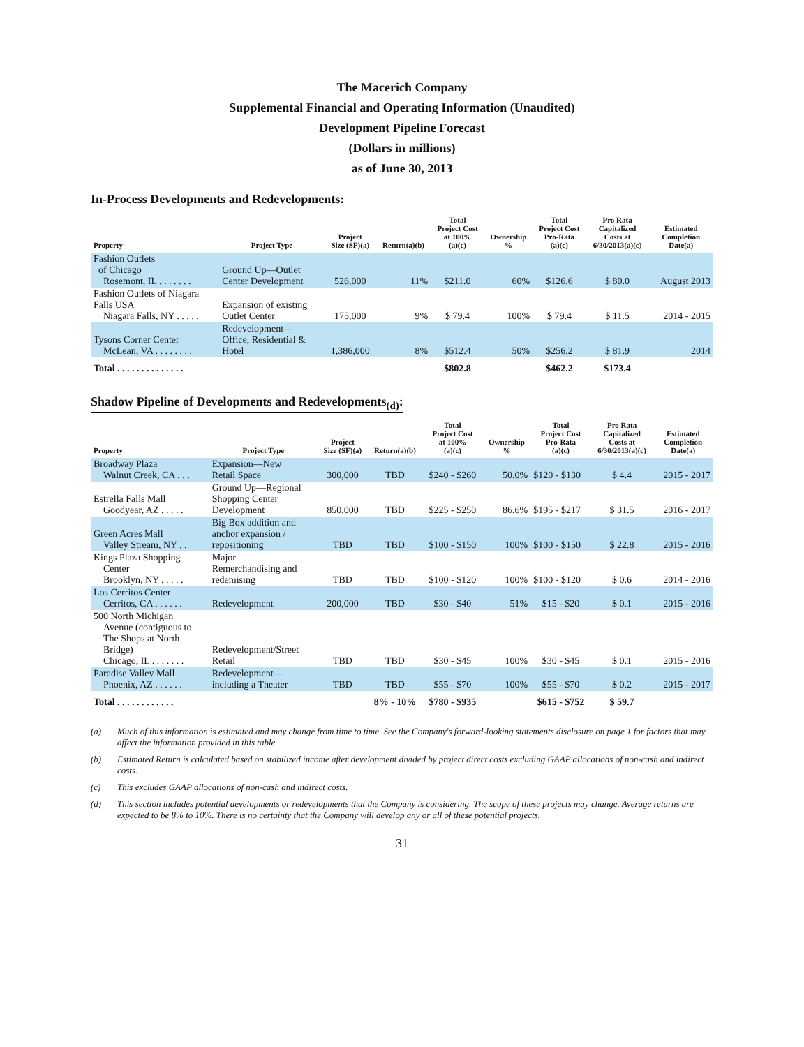The Macerich Company
Supplemental Financial and Operating Information (Unaudited)
Development Pipeline Forecast
(Dollars in millions)
as of June 30, 2013
In-Process Developments and Redevelopments:
| Property | Project Type | Project Size (SF)(a) | Return(a)(b) | Total Project Cost at 100% (a)(c) | Ownership % | Total Project Cost Pro-Rata (a)(c) | Pro Rata Capitalized Costs at 6/30/2013(a)(c) | Estimated Completion Date(a) |
| --- | --- | --- | --- | --- | --- | --- | --- | --- |
| Fashion Outlets of Chicago Rosemont, IL . . . . . . . | Ground Up—Outlet Center Development | 526,000 | 11% | $211.0 | 60% | $126.6 | $ 80.0 | August 2013 |
| Fashion Outlets of Niagara Falls USA Niagara Falls, NY . . . . . | Expansion of existing Outlet Center | 175,000 | 9% | $ 79.4 | 100% | $ 79.4 | $ 11.5 | 2014 - 2015 |
| Tysons Corner Center McLean, VA . . . . . . . . | Redevelopment— Office, Residential & Hotel | 1,386,000 | 8% | $512.4 | 50% | $256.2 | $ 81.9 | 2014 |
| Total . . . . . . . . . . . . . . | | | | $802.8 | | $462.2 | $173.4 | |
Shadow Pipeline of Developments and Redevelopments<sub>(d)</sub>:
| Property | Project Type | Project Size (SF)(a) | Return(a)(b) | Total Project Cost at 100% (a)(c) | Ownership % | Total Project Cost Pro-Rata (a)(c) | Pro Rata Capitalized Costs at 6/30/2013(a)(c) | Estimated Completion Date(a) |
| --- | --- | --- | --- | --- | --- | --- | --- | --- |
| Broadway Plaza Walnut Creek, CA . . . | Expansion—New Retail Space | 300,000 | TBD | $240 - $260 | 50.0% | $120 - $130 | $ 4.4 | 2015 - 2017 |
| Estrella Falls Mall Goodyear, AZ . . . . . | Ground Up—Regional Shopping Center Development | 850,000 | TBD | $225 - $250 | 86.6% | $195 - $217 | $ 31.5 | 2016 - 2017 |
| Green Acres Mall Valley Stream, NY . . | Big Box addition and anchor expansion / repositioning | TBD | TBD | $100 - $150 | 100% | $100 - $150 | $ 22.8 | 2015 - 2016 |
| Kings Plaza Shopping Center Brooklyn, NY . . . . . | Major Remerchandising and redemising | TBD | TBD | $100 - $120 | 100% | $100 - $120 | $ 0.6 | 2014 - 2016 |
| Los Cerritos Center Cerritos, CA . . . . . . | Redevelopment | 200,000 | TBD | $30 - $40 | 51% | $15 - $20 | $ 0.1 | 2015 - 2016 |
| 500 North Michigan Avenue (contiguous to The Shops at North Bridge) Chicago, IL . . . . . . . | Redevelopment/Street Retail | TBD | TBD | $30 - $45 | 100% | $30 - $45 | $ 0.1 | 2015 - 2016 |
| Paradise Valley Mall Phoenix, AZ . . . . . . | Redevelopment— including a Theater | TBD | TBD | $55 - $70 | 100% | $55 - $70 | $ 0.2 | 2015 - 2017 |
| Total . . . . . . . . . . . . | | | 8% - 10% | $780 - $935 | | $615 - $752 | $ 59.7 | |
(a) Much of this information is estimated and may change from time to time. See the Company's forward-looking statements disclosure on page 1 for factors that may affect the information provided in this table.
(b) Estimated Return is calculated based on stabilized income after development divided by project direct costs excluding GAAP allocations of non-cash and indirect costs.
(c) This excludes GAAP allocations of non-cash and indirect costs.
(d) This section includes potential developments or redevelopments that the Company is considering. The scope of these projects may change. Average returns are expected to be 8% to 10%. There is no certainty that the Company will develop any or all of these potential projects.
31